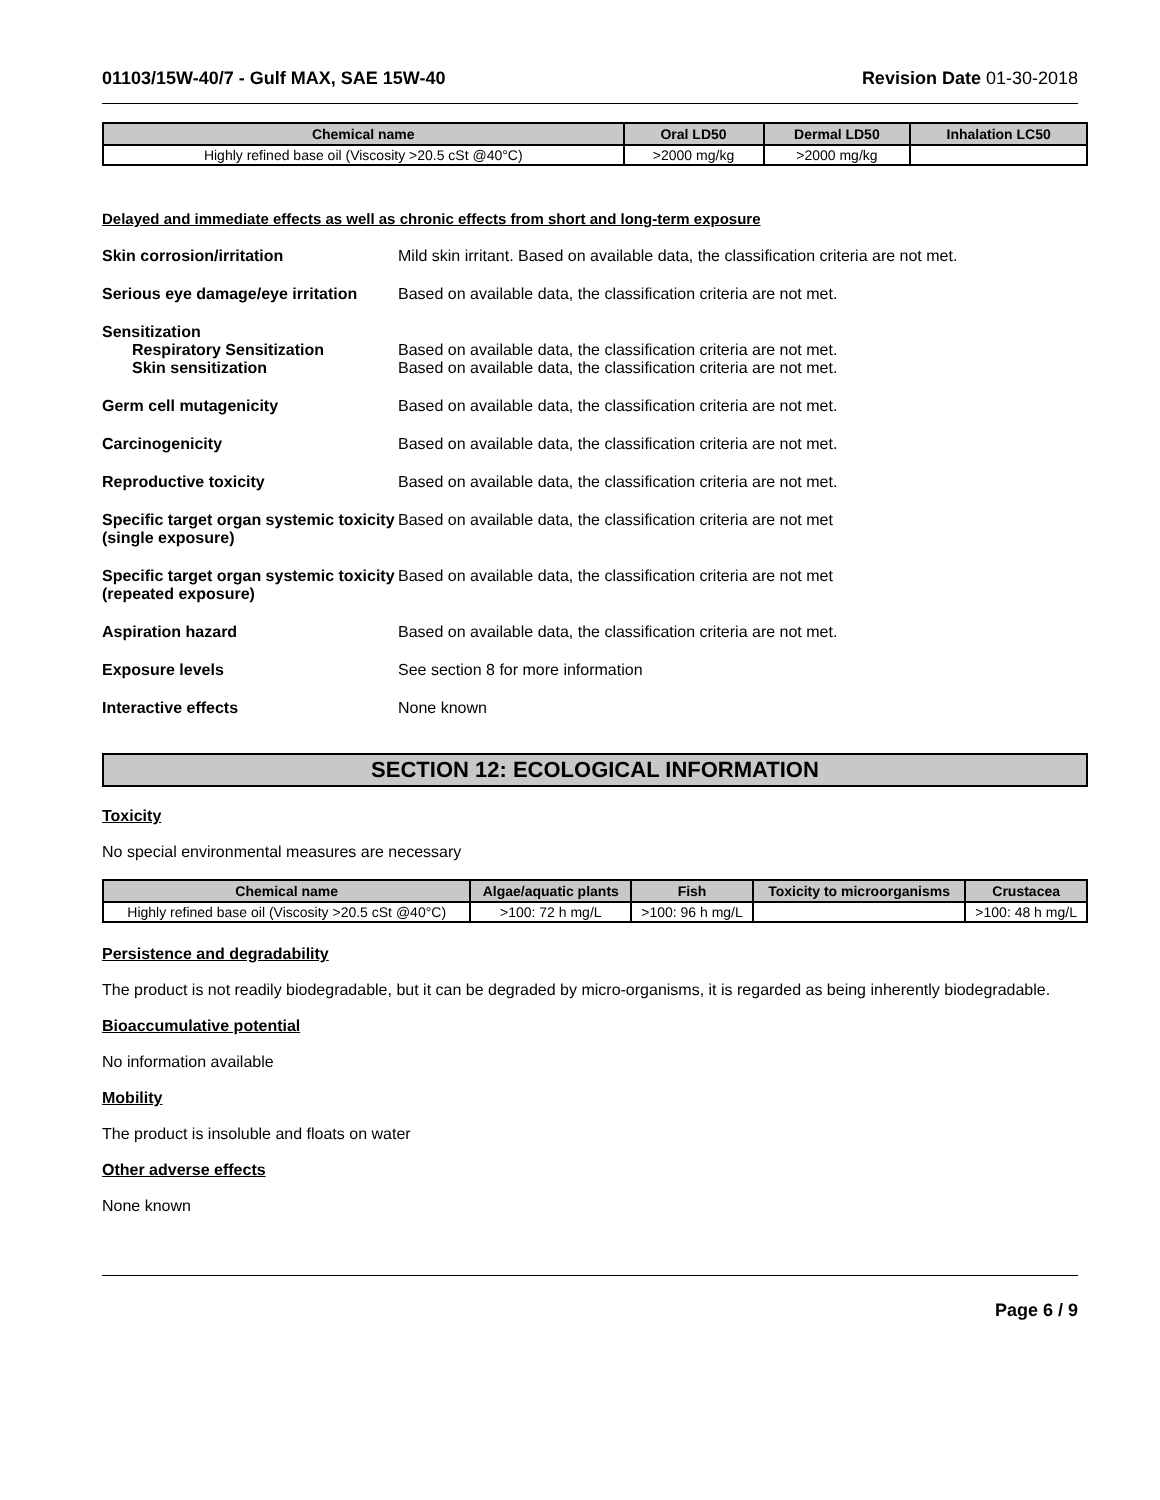01103/15W-40/7 - Gulf MAX, SAE 15W-40 Revision Date 01-30-2018
| Chemical name | Oral LD50 | Dermal LD50 | Inhalation LC50 |
| --- | --- | --- | --- |
| Highly refined base oil (Viscosity >20.5 cSt @40°C) | >2000 mg/kg | >2000 mg/kg | |
Delayed and immediate effects as well as chronic effects from short and long-term exposure
Skin corrosion/irritation Mild skin irritant. Based on available data, the classification criteria are not met.
Serious eye damage/eye irritation
Based on available data, the classification criteria are not met.
Sensitization
Respiratory Sensitization
Skin sensitization
Based on available data, the classification criteria are not met.
Based on available data, the classification criteria are not met.
Germ cell mutagenicity Based on available data, the classification criteria are not met.
Carcinogenicity Based on available data, the classification criteria are not met.
Reproductive toxicity Based on available data, the classification criteria are not met.
Specific target organ systemic toxicity (single exposure)
Based on available data, the classification criteria are not met
Specific target organ systemic toxicity (repeated exposure)
Based on available data, the classification criteria are not met
Aspiration hazard Based on available data, the classification criteria are not met.
Exposure levels See section 8 for more information
Interactive effects None known
SECTION 12: ECOLOGICAL INFORMATION
Toxicity
No special environmental measures are necessary
| Chemical name | Algae/aquatic plants | Fish | Toxicity to microorganisms | Crustacea |
| --- | --- | --- | --- | --- |
| Highly refined base oil (Viscosity >20.5 cSt @40°C) | >100: 72 h mg/L | >100: 96 h mg/L | | >100: 48 h mg/L |
Persistence and degradability
The product is not readily biodegradable, but it can be degraded by micro-organisms, it is regarded as being inherently biodegradable.
Bioaccumulative potential
No information available
Mobility
The product is insoluble and floats on water
Other adverse effects
None known
Page 6 / 9